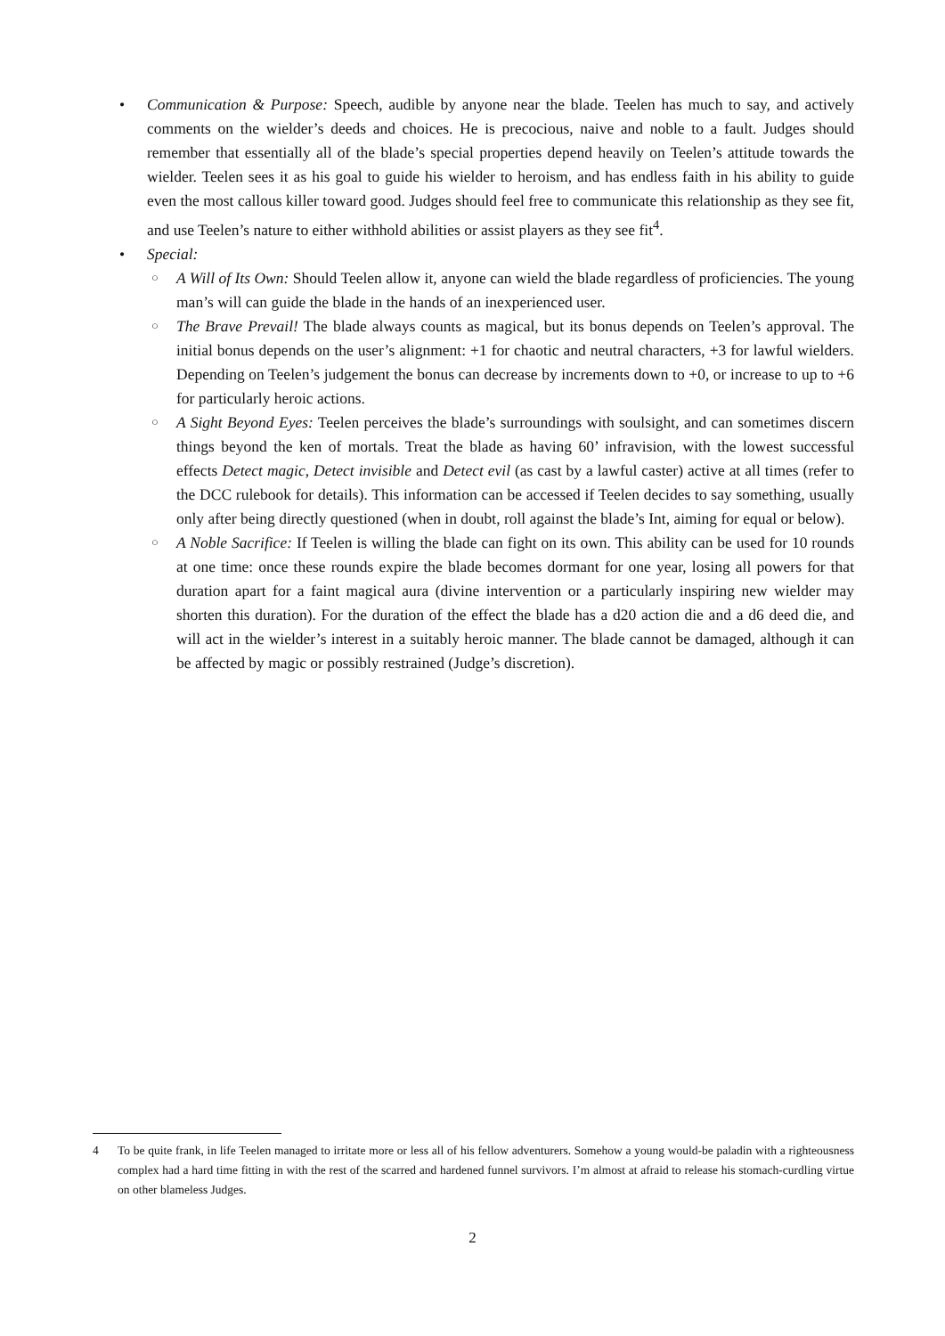• Communication & Purpose: Speech, audible by anyone near the blade. Teelen has much to say, and actively comments on the wielder’s deeds and choices. He is precocious, naive and noble to a fault. Judges should remember that essentially all of the blade’s special properties depend heavily on Teelen’s attitude towards the wielder. Teelen sees it as his goal to guide his wielder to heroism, and has endless faith in his ability to guide even the most callous killer toward good. Judges should feel free to communicate this relationship as they see fit, and use Teelen’s nature to either withhold abilities or assist players as they see fit<sup>4</sup>.
• Special:
○ A Will of Its Own: Should Teelen allow it, anyone can wield the blade regardless of proficiencies. The young man’s will can guide the blade in the hands of an inexperienced user.
○ The Brave Prevail! The blade always counts as magical, but its bonus depends on Teelen’s approval. The initial bonus depends on the user’s alignment: +1 for chaotic and neutral characters, +3 for lawful wielders. Depending on Teelen’s judgement the bonus can decrease by increments down to +0, or increase to up to +6 for particularly heroic actions.
○ A Sight Beyond Eyes: Teelen perceives the blade’s surroundings with soulsight, and can sometimes discern things beyond the ken of mortals. Treat the blade as having 60’ infravision, with the lowest successful effects Detect magic, Detect invisible and Detect evil (as cast by a lawful caster) active at all times (refer to the DCC rulebook for details). This information can be accessed if Teelen decides to say something, usually only after being directly questioned (when in doubt, roll against the blade’s Int, aiming for equal or below).
○ A Noble Sacrifice: If Teelen is willing the blade can fight on its own. This ability can be used for 10 rounds at one time: once these rounds expire the blade becomes dormant for one year, losing all powers for that duration apart for a faint magical aura (divine intervention or a particularly inspiring new wielder may shorten this duration). For the duration of the effect the blade has a d20 action die and a d6 deed die, and will act in the wielder’s interest in a suitably heroic manner. The blade cannot be damaged, although it can be affected by magic or possibly restrained (Judge’s discretion).
4 To be quite frank, in life Teelen managed to irritate more or less all of his fellow adventurers. Somehow a young would-be paladin with a righteousness complex had a hard time fitting in with the rest of the scarred and hardened funnel survivors. I’m almost at afraid to release his stomach-curdling virtue on other blameless Judges.
2